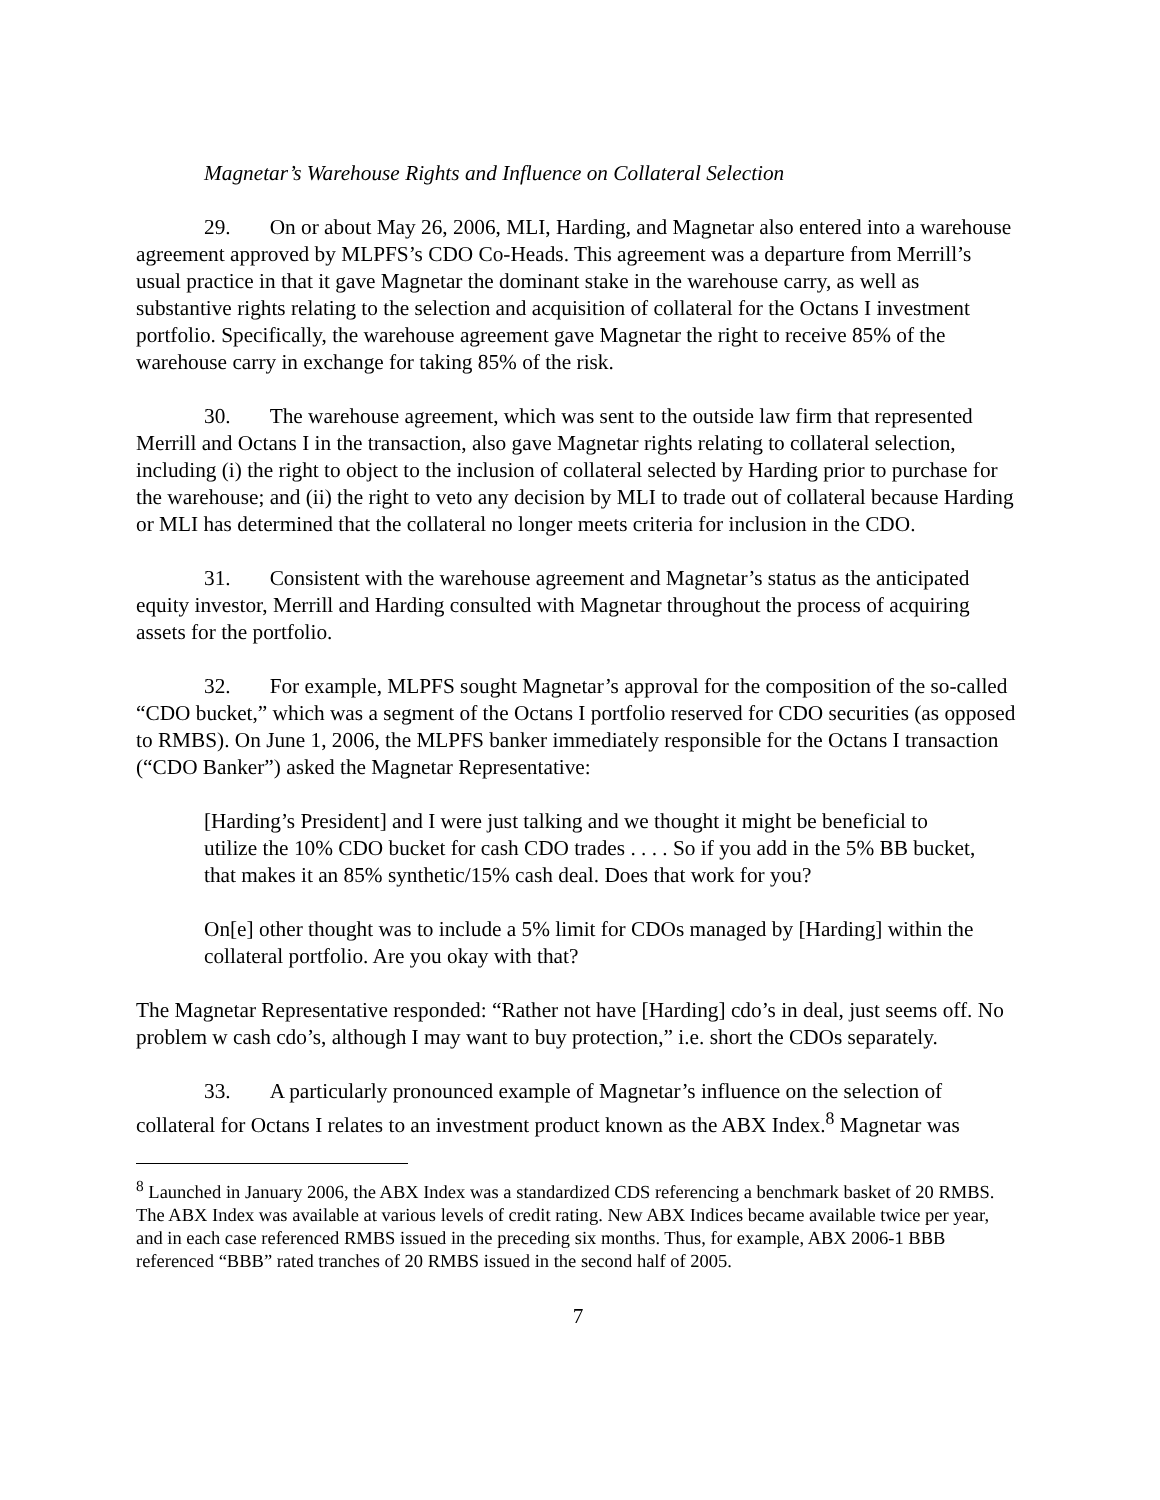Magnetar’s Warehouse Rights and Influence on Collateral Selection
29. On or about May 26, 2006, MLI, Harding, and Magnetar also entered into a warehouse agreement approved by MLPFS’s CDO Co-Heads. This agreement was a departure from Merrill’s usual practice in that it gave Magnetar the dominant stake in the warehouse carry, as well as substantive rights relating to the selection and acquisition of collateral for the Octans I investment portfolio. Specifically, the warehouse agreement gave Magnetar the right to receive 85% of the warehouse carry in exchange for taking 85% of the risk.
30. The warehouse agreement, which was sent to the outside law firm that represented Merrill and Octans I in the transaction, also gave Magnetar rights relating to collateral selection, including (i) the right to object to the inclusion of collateral selected by Harding prior to purchase for the warehouse; and (ii) the right to veto any decision by MLI to trade out of collateral because Harding or MLI has determined that the collateral no longer meets criteria for inclusion in the CDO.
31. Consistent with the warehouse agreement and Magnetar’s status as the anticipated equity investor, Merrill and Harding consulted with Magnetar throughout the process of acquiring assets for the portfolio.
32. For example, MLPFS sought Magnetar’s approval for the composition of the so-called “CDO bucket,” which was a segment of the Octans I portfolio reserved for CDO securities (as opposed to RMBS). On June 1, 2006, the MLPFS banker immediately responsible for the Octans I transaction (“CDO Banker”) asked the Magnetar Representative:
[Harding’s President] and I were just talking and we thought it might be beneficial to utilize the 10% CDO bucket for cash CDO trades . . . . So if you add in the 5% BB bucket, that makes it an 85% synthetic/15% cash deal. Does that work for you?
On[e] other thought was to include a 5% limit for CDOs managed by [Harding] within the collateral portfolio. Are you okay with that?
The Magnetar Representative responded: “Rather not have [Harding] cdo’s in deal, just seems off. No problem w cash cdo’s, although I may want to buy protection,” i.e. short the CDOs separately.
33. A particularly pronounced example of Magnetar’s influence on the selection of collateral for Octans I relates to an investment product known as the ABX Index.<sup>8</sup> Magnetar was
<sup>8</sup> Launched in January 2006, the ABX Index was a standardized CDS referencing a benchmark basket of 20 RMBS. The ABX Index was available at various levels of credit rating. New ABX Indices became available twice per year, and in each case referenced RMBS issued in the preceding six months. Thus, for example, ABX 2006-1 BBB referenced “BBB” rated tranches of 20 RMBS issued in the second half of 2005.
7